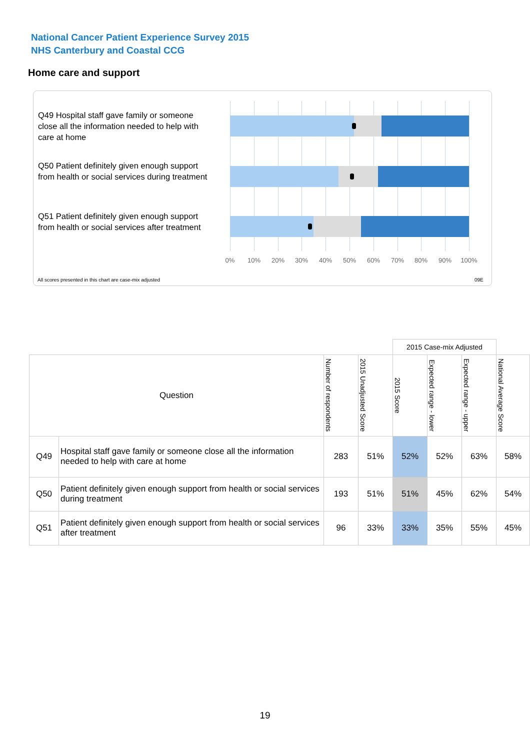National Cancer Patient Experience Survey 2015
NHS Canterbury and Coastal CCG
Home care and support
Q49 Hospital staff gave family or someone close all the information needed to help with care at home
Q50 Patient definitely given enough support from health or social services during treatment
Q51 Patient definitely given enough support from health or social services after treatment
0% 10% 20% 30% 40% 50% 60% 70% 80% 90% 100%
All scores presented in this chart are case-mix adjusted
09E
| | | | | 2015 Case-mix Adjusted | | | |
| Question | | Number of respondents | 2015 Unadjusted Score | 2015 Score | Expected range - lower | Expected range - upper | National Average Score |
| Q49 | Hospital staff gave family or someone close all the information needed to help with care at home | 283 | 51% | 52% | 52% | 63% | 58% |
| Q50 | Patient definitely given enough support from health or social services during treatment | 193 | 51% | 51% | 45% | 62% | 54% |
| Q51 | Patient definitely given enough support from health or social services after treatment | 96 | 33% | 33% | 35% | 55% | 45% |
19